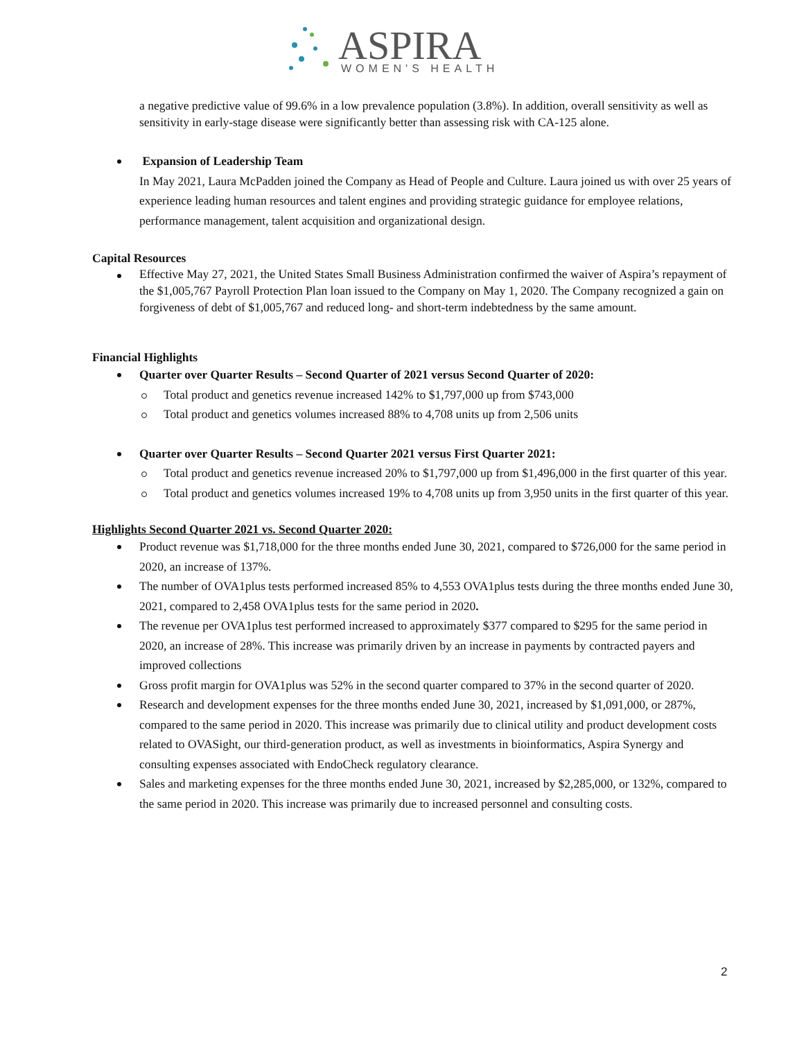ASPIRA
WOMEN'S HEALTH
a negative predictive value of 99.6% in a low prevalence population (3.8%). In addition, overall sensitivity as well as sensitivity in early-stage disease were significantly better than assessing risk with CA-125 alone.
Expansion of Leadership Team
In May 2021, Laura McPadden joined the Company as Head of People and Culture. Laura joined us with over 25 years of experience leading human resources and talent engines and providing strategic guidance for employee relations, performance management, talent acquisition and organizational design.
Capital Resources
Effective May 27, 2021, the United States Small Business Administration confirmed the waiver of Aspira’s repayment of the $1,005,767 Payroll Protection Plan loan issued to the Company on May 1, 2020. The Company recognized a gain on forgiveness of debt of $1,005,767 and reduced long- and short-term indebtedness by the same amount.
Financial Highlights
Quarter over Quarter Results – Second Quarter of 2021 versus Second Quarter of 2020:
Total product and genetics revenue increased 142% to $1,797,000 up from $743,000
Total product and genetics volumes increased 88% to 4,708 units up from 2,506 units
Quarter over Quarter Results – Second Quarter 2021 versus First Quarter 2021:
Total product and genetics revenue increased 20% to $1,797,000 up from $1,496,000 in the first quarter of this year.
Total product and genetics volumes increased 19% to 4,708 units up from 3,950 units in the first quarter of this year.
Highlights Second Quarter 2021 vs. Second Quarter 2020:
Product revenue was $1,718,000 for the three months ended June 30, 2021, compared to $726,000 for the same period in 2020, an increase of 137%.
The number of OVA1plus tests performed increased 85% to 4,553 OVA1plus tests during the three months ended June 30, 2021, compared to 2,458 OVA1plus tests for the same period in 2020.
The revenue per OVA1plus test performed increased to approximately $377 compared to $295 for the same period in 2020, an increase of 28%. This increase was primarily driven by an increase in payments by contracted payers and improved collections
Gross profit margin for OVA1plus was 52% in the second quarter compared to 37% in the second quarter of 2020.
Research and development expenses for the three months ended June 30, 2021, increased by $1,091,000, or 287%, compared to the same period in 2020. This increase was primarily due to clinical utility and product development costs related to OVASight, our third-generation product, as well as investments in bioinformatics, Aspira Synergy and consulting expenses associated with EndoCheck regulatory clearance.
Sales and marketing expenses for the three months ended June 30, 2021, increased by $2,285,000, or 132%, compared to the same period in 2020. This increase was primarily due to increased personnel and consulting costs.
2